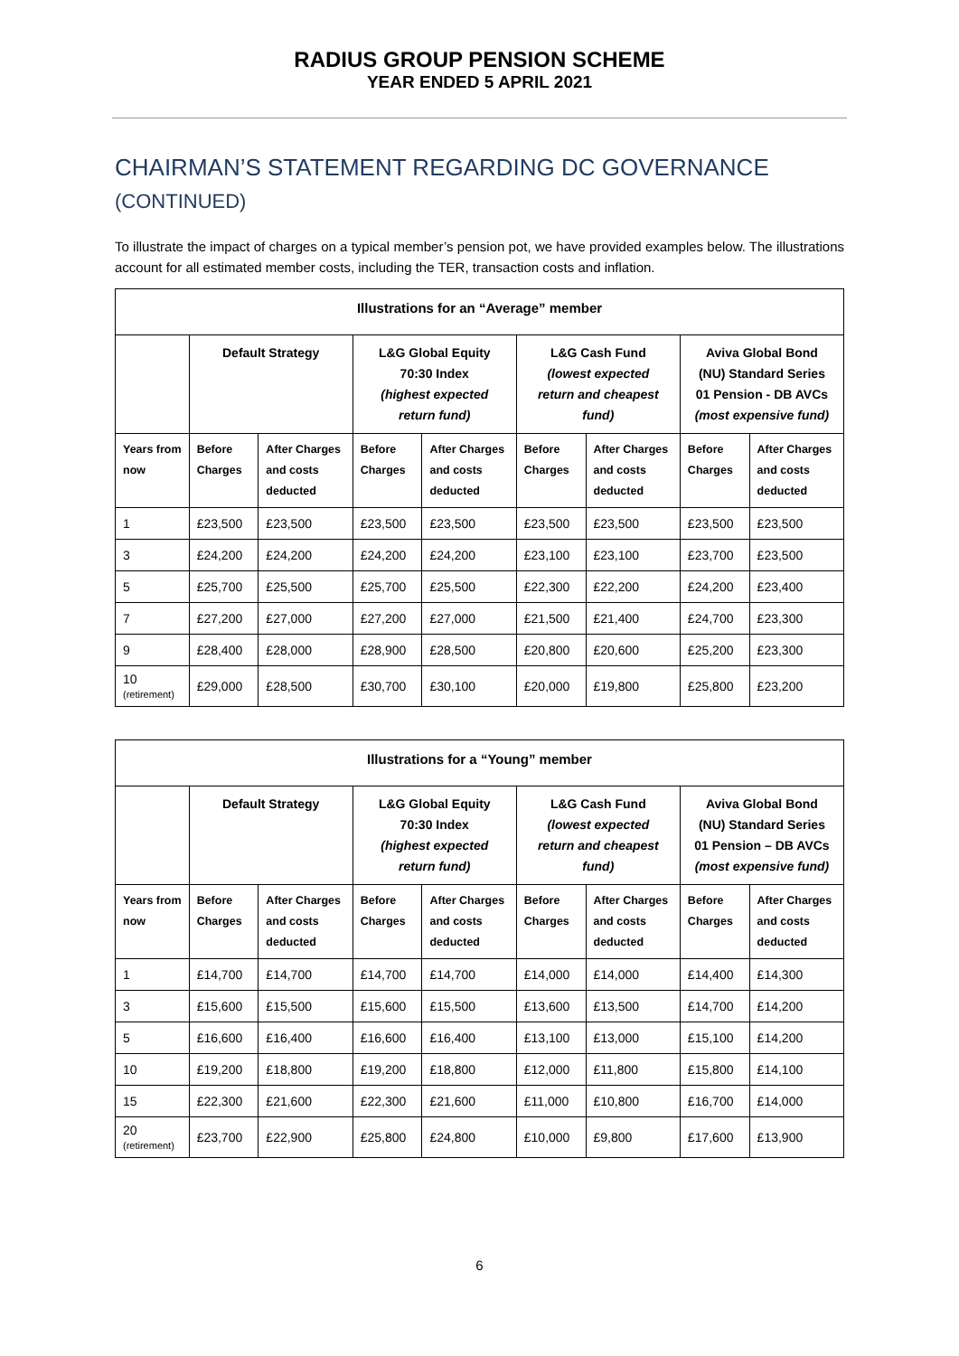RADIUS GROUP PENSION SCHEME
YEAR ENDED 5 APRIL 2021
CHAIRMAN’S STATEMENT REGARDING DC GOVERNANCE
(CONTINUED)
To illustrate the impact of charges on a typical member’s pension pot, we have provided examples below. The illustrations account for all estimated member costs, including the TER, transaction costs and inflation.
| Illustrations for an “Average” member | | | | | | | | |
| --- | --- | --- | --- | --- | --- | --- | --- | --- |
| | Default Strategy | | L&G Global Equity 70:30 Index (highest expected return fund) | | L&G Cash Fund (lowest expected return and cheapest fund) | | Aviva Global Bond (NU) Standard Series 01 Pension - DB AVCs (most expensive fund) | |
| Years from now | Before Charges | After Charges and costs deducted | Before Charges | After Charges and costs deducted | Before Charges | After Charges and costs deducted | Before Charges | After Charges and costs deducted |
| 1 | £23,500 | £23,500 | £23,500 | £23,500 | £23,500 | £23,500 | £23,500 | £23,500 |
| 3 | £24,200 | £24,200 | £24,200 | £24,200 | £23,100 | £23,100 | £23,700 | £23,500 |
| 5 | £25,700 | £25,500 | £25,700 | £25,500 | £22,300 | £22,200 | £24,200 | £23,400 |
| 7 | £27,200 | £27,000 | £27,200 | £27,000 | £21,500 | £21,400 | £24,700 | £23,300 |
| 9 | £28,400 | £28,000 | £28,900 | £28,500 | £20,800 | £20,600 | £25,200 | £23,300 |
| 10 (retirement) | £29,000 | £28,500 | £30,700 | £30,100 | £20,000 | £19,800 | £25,800 | £23,200 |
| Illustrations for a “Young” member | | | | | | | | |
| --- | --- | --- | --- | --- | --- | --- | --- | --- |
| | Default Strategy | | L&G Global Equity 70:30 Index (highest expected return fund) | | L&G Cash Fund (lowest expected return and cheapest fund) | | Aviva Global Bond (NU) Standard Series 01 Pension – DB AVCs (most expensive fund) | |
| Years from now | Before Charges | After Charges and costs deducted | Before Charges | After Charges and costs deducted | Before Charges | After Charges and costs deducted | Before Charges | After Charges and costs deducted |
| 1 | £14,700 | £14,700 | £14,700 | £14,700 | £14,000 | £14,000 | £14,400 | £14,300 |
| 3 | £15,600 | £15,500 | £15,600 | £15,500 | £13,600 | £13,500 | £14,700 | £14,200 |
| 5 | £16,600 | £16,400 | £16,600 | £16,400 | £13,100 | £13,000 | £15,100 | £14,200 |
| 10 | £19,200 | £18,800 | £19,200 | £18,800 | £12,000 | £11,800 | £15,800 | £14,100 |
| 15 | £22,300 | £21,600 | £22,300 | £21,600 | £11,000 | £10,800 | £16,700 | £14,000 |
| 20 (retirement) | £23,700 | £22,900 | £25,800 | £24,800 | £10,000 | £9,800 | £17,600 | £13,900 |
6